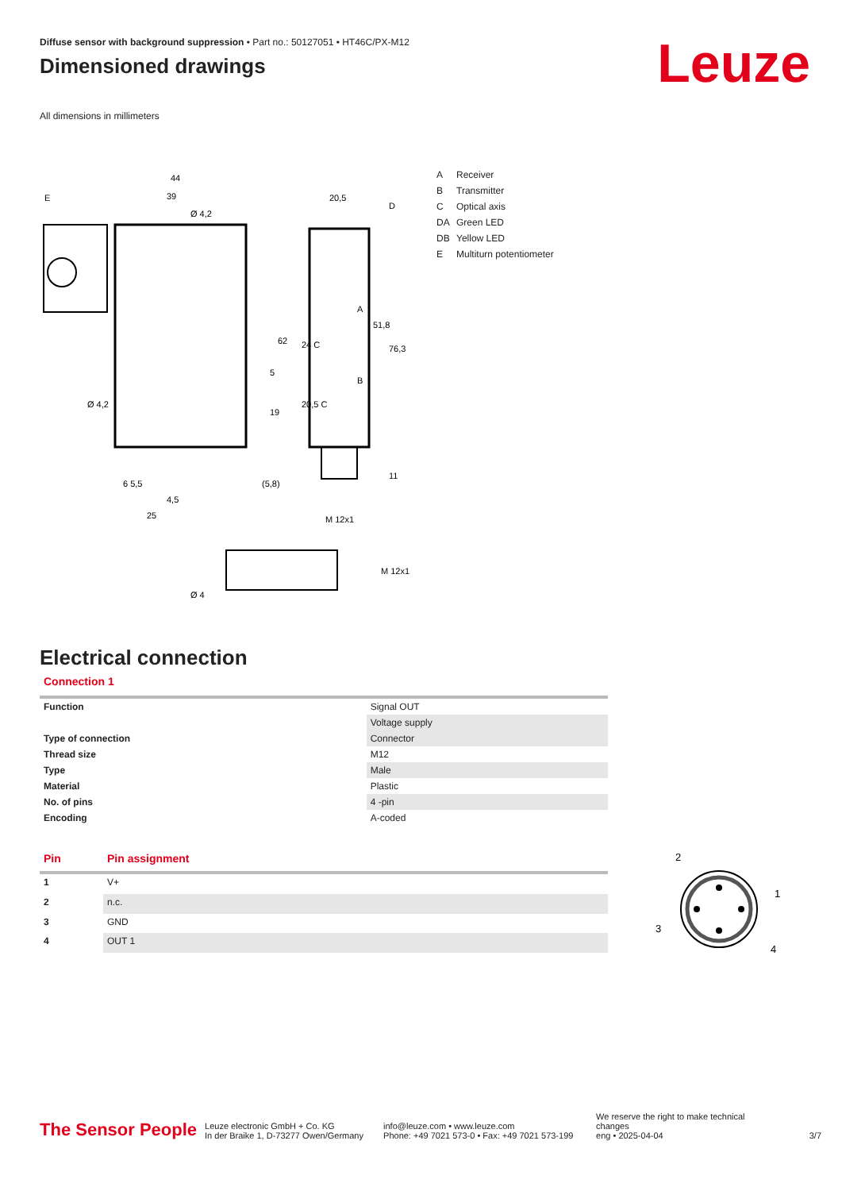Leuze
Diffuse sensor with background suppression • Part no.: 50127051 • HT46C/PX-M12
Dimensioned drawings
All dimensions in millimeters
44
39
Ø 4,2
20,5
D
E
A
B
62
24 C
51,8
76,3
6 5,5
4,5
25
M 12x1
(5,8)
19
5
20,5 C
11
Ø 4,2
Ø 4
M 12x1
A Receiver
B Transmitter
C Optical axis
DA Green LED
DB Yellow LED
E Multiturn potentiometer
Electrical connection
Connection 1
| Function | Signal OUT |
| | Voltage supply |
| Type of connection | Connector |
| Thread size | M12 |
| Type | Male |
| Material | Plastic |
| No. of pins | 4 -pin |
| Encoding | A-coded |
| Pin | Pin assignment |
| --- | --- |
| 1 | V+ |
| 2 | n.c. |
| 3 | GND |
| 4 | OUT 1 |
2
1
3
4
The Sensor People
Leuze electronic GmbH + Co. KG
In der Braike 1, D-73277 Owen/Germany
info@leuze.com • www.leuze.com
Phone: +49 7021 573-0 • Fax: +49 7021 573-199
We reserve the right to make technical changes
eng • 2025-04-04
3/7